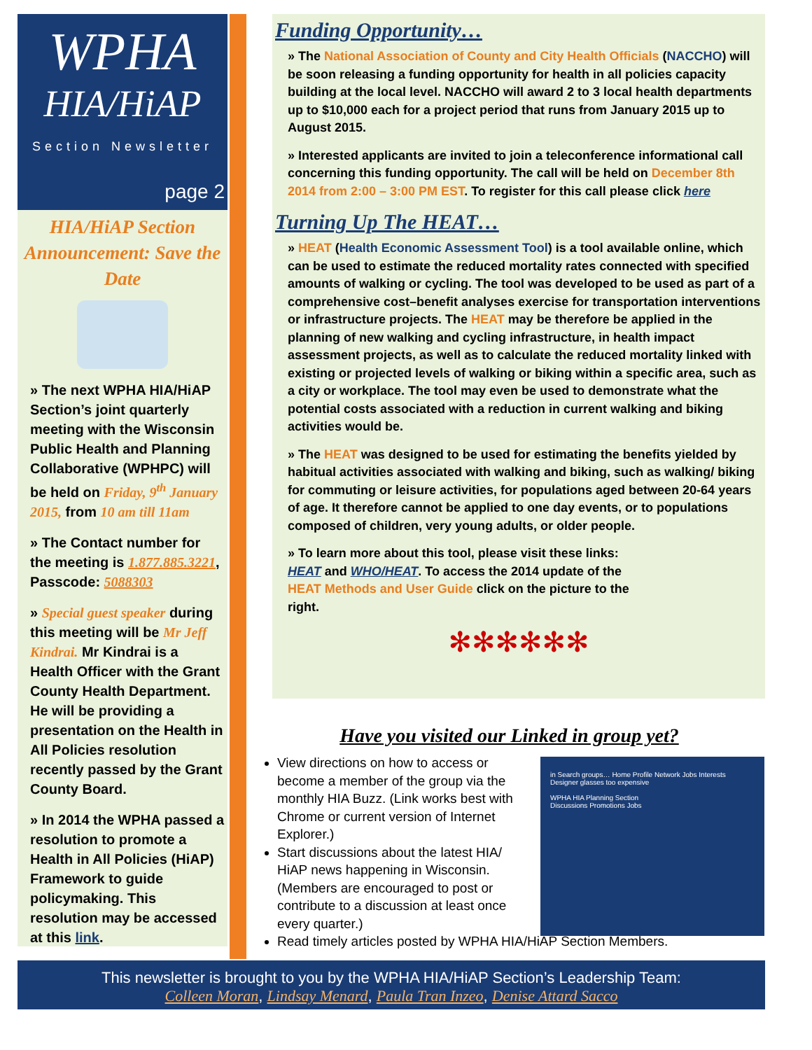WPHA
HIA/HiAP
Section Newsletter
page 2
HIA/HiAP Section Announcement: Save the Date
» The next WPHA HIA/HiAP Section’s joint quarterly meeting with the Wisconsin Public Health and Planning Collaborative (WPHPC) will be held on Friday, 9<sup>th</sup> January 2015, from 10 am till 11am
» The Contact number for the meeting is 1.877.885.3221, Passcode: 5088303
» Special guest speaker during this meeting will be Mr Jeff Kindrai. Mr Kindrai is a Health Officer with the Grant County Health Department. He will be providing a presentation on the Health in All Policies resolution recently passed by the Grant County Board.
» In 2014 the WPHA passed a resolution to promote a Health in All Policies (HiAP) Framework to guide policymaking. This resolution may be accessed at this link.
Funding Opportunity…
» The National Association of County and City Health Officials (NACCHO) will be soon releasing a funding opportunity for health in all policies capacity building at the local level. NACCHO will award 2 to 3 local health departments up to $10,000 each for a project period that runs from January 2015 up to August 2015.
» Interested applicants are invited to join a teleconference informational call concerning this funding opportunity. The call will be held on December 8th 2014 from 2:00 – 3:00 PM EST. To register for this call please click here
Turning Up The HEAT…
» HEAT (Health Economic Assessment Tool) is a tool available online, which can be used to estimate the reduced mortality rates connected with specified amounts of walking or cycling. The tool was developed to be used as part of a comprehensive cost–benefit analyses exercise for transportation interventions or infrastructure projects. The HEAT may be therefore be applied in the planning of new walking and cycling infrastructure, in health impact assessment projects, as well as to calculate the reduced mortality linked with existing or projected levels of walking or biking within a specific area, such as a city or workplace. The tool may even be used to demonstrate what the potential costs associated with a reduction in current walking and biking activities would be.
» The HEAT was designed to be used for estimating the benefits yielded by habitual activities associated with walking and biking, such as walking/ biking for commuting or leisure activities, for populations aged between 20-64 years of age. It therefore cannot be applied to one day events, or to populations composed of children, very young adults, or older people.
» To learn more about this tool, please visit these links: HEAT and WHO/HEAT. To access the 2014 update of the HEAT Methods and User Guide click on the picture to the right.
✻✻✻✻✻✻
Have you visited our Linked in group yet?
View directions on how to access or become a member of the group via the monthly HIA Buzz. (Link works best with Chrome or current version of Internet Explorer.)
Start discussions about the latest HIA/ HiAP news happening in Wisconsin. (Members are encouraged to post or contribute to a discussion at least once every quarter.)
Read timely articles posted by WPHA HIA/HiAP Section Members.
in Search groups… Home Profile Network Jobs Interests
Designer glasses too expensive
WPHA HIA Planning Section
Discussions Promotions Jobs
This newsletter is brought to you by the WPHA HIA/HiAP Section’s Leadership Team:
Colleen Moran, Lindsay Menard, Paula Tran Inzeo, Denise Attard Sacco